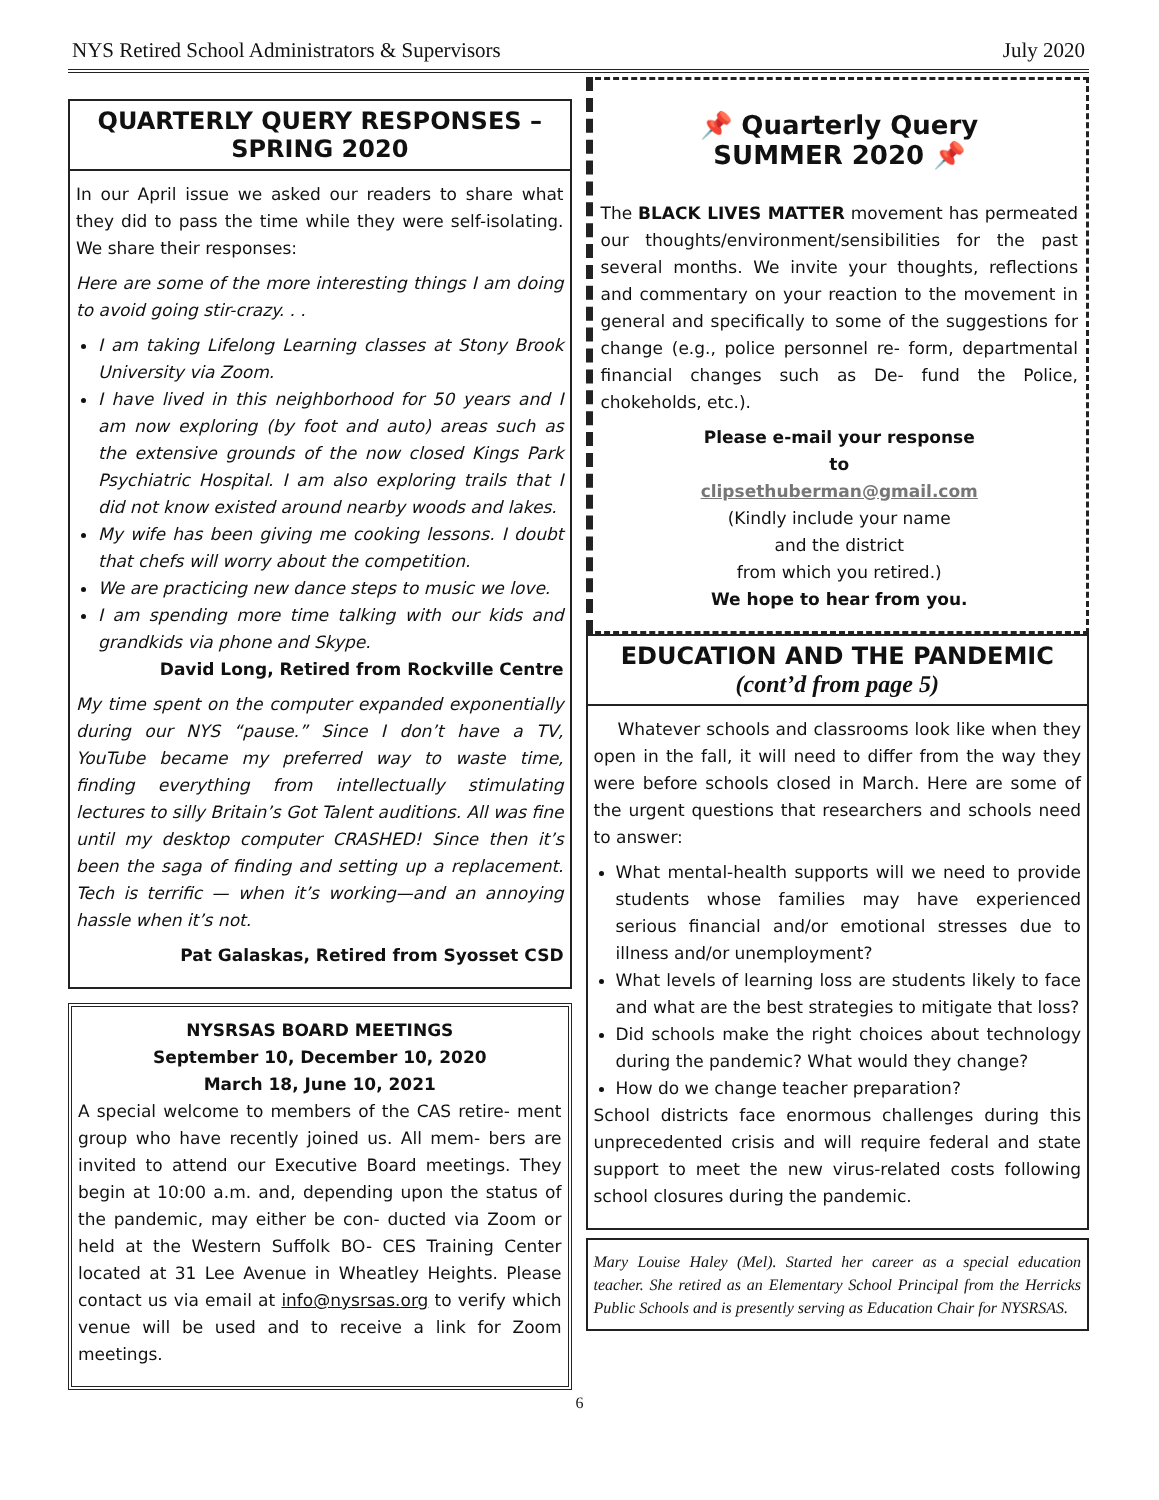NYS Retired School Administrators & Supervisors July 2020
QUARTERLY QUERY RESPONSES –
SPRING 2020
In our April issue we asked our readers to share what they did to pass the time while they were self-isolating. We share their responses:
Here are some of the more interesting things I am doing to avoid going stir-crazy. . .
I am taking Lifelong Learning classes at Stony Brook University via Zoom.
I have lived in this neighborhood for 50 years and I am now exploring (by foot and auto) areas such as the extensive grounds of the now closed Kings Park Psychiatric Hospital. I am also exploring trails that I did not know existed around nearby woods and lakes.
My wife has been giving me cooking lessons. I doubt that chefs will worry about the competition.
We are practicing new dance steps to music we love.
I am spending more time talking with our kids and grandkids via phone and Skype.
David Long, Retired from Rockville Centre
My time spent on the computer expanded exponentially during our NYS “pause.” Since I don’t have a TV, YouTube became my preferred way to waste time, finding everything from intellectually stimulating lectures to silly Britain’s Got Talent auditions. All was fine until my desktop computer CRASHED! Since then it’s been the saga of finding and setting up a replacement. Tech is terrific — when it’s working—and an annoying hassle when it’s not.
Pat Galaskas, Retired from Syosset CSD
NYSRSAS BOARD MEETINGS
September 10, December 10, 2020
March 18, June 10, 2021
A special welcome to members of the CAS retire- ment group who have recently joined us. All mem- bers are invited to attend our Executive Board meetings. They begin at 10:00 a.m. and, depending upon the status of the pandemic, may either be con- ducted via Zoom or held at the Western Suffolk BO- CES Training Center located at 31 Lee Avenue in Wheatley Heights. Please contact us via email at info@nysrsas.org to verify which venue will be used and to receive a link for Zoom meetings.
📌 Quarterly Query
SUMMER 2020 📌
The BLACK LIVES MATTER movement has permeated our thoughts/environment/sensibilities for the past several months. We invite your thoughts, reflections and commentary on your reaction to the movement in general and specifically to some of the suggestions for change (e.g., police personnel re- form, departmental financial changes such as De- fund the Police, chokeholds, etc.).
Please e-mail your response
to
clipsethuberman@gmail.com
(Kindly include your name
and the district
from which you retired.)
We hope to hear from you.
EDUCATION AND THE PANDEMIC
(cont’d from page 5)
Whatever schools and classrooms look like when they open in the fall, it will need to differ from the way they were before schools closed in March. Here are some of the urgent questions that researchers and schools need to answer:
What mental-health supports will we need to provide students whose families may have experienced serious financial and/or emotional stresses due to illness and/or unemployment?
What levels of learning loss are students likely to face and what are the best strategies to mitigate that loss?
Did schools make the right choices about technology during the pandemic? What would they change?
How do we change teacher preparation?
School districts face enormous challenges during this unprecedented crisis and will require federal and state support to meet the new virus-related costs following school closures during the pandemic.
Mary Louise Haley (Mel). Started her career as a special education teacher. She retired as an Elementary School Principal from the Herricks Public Schools and is presently serving as Education Chair for NYSRSAS.
6